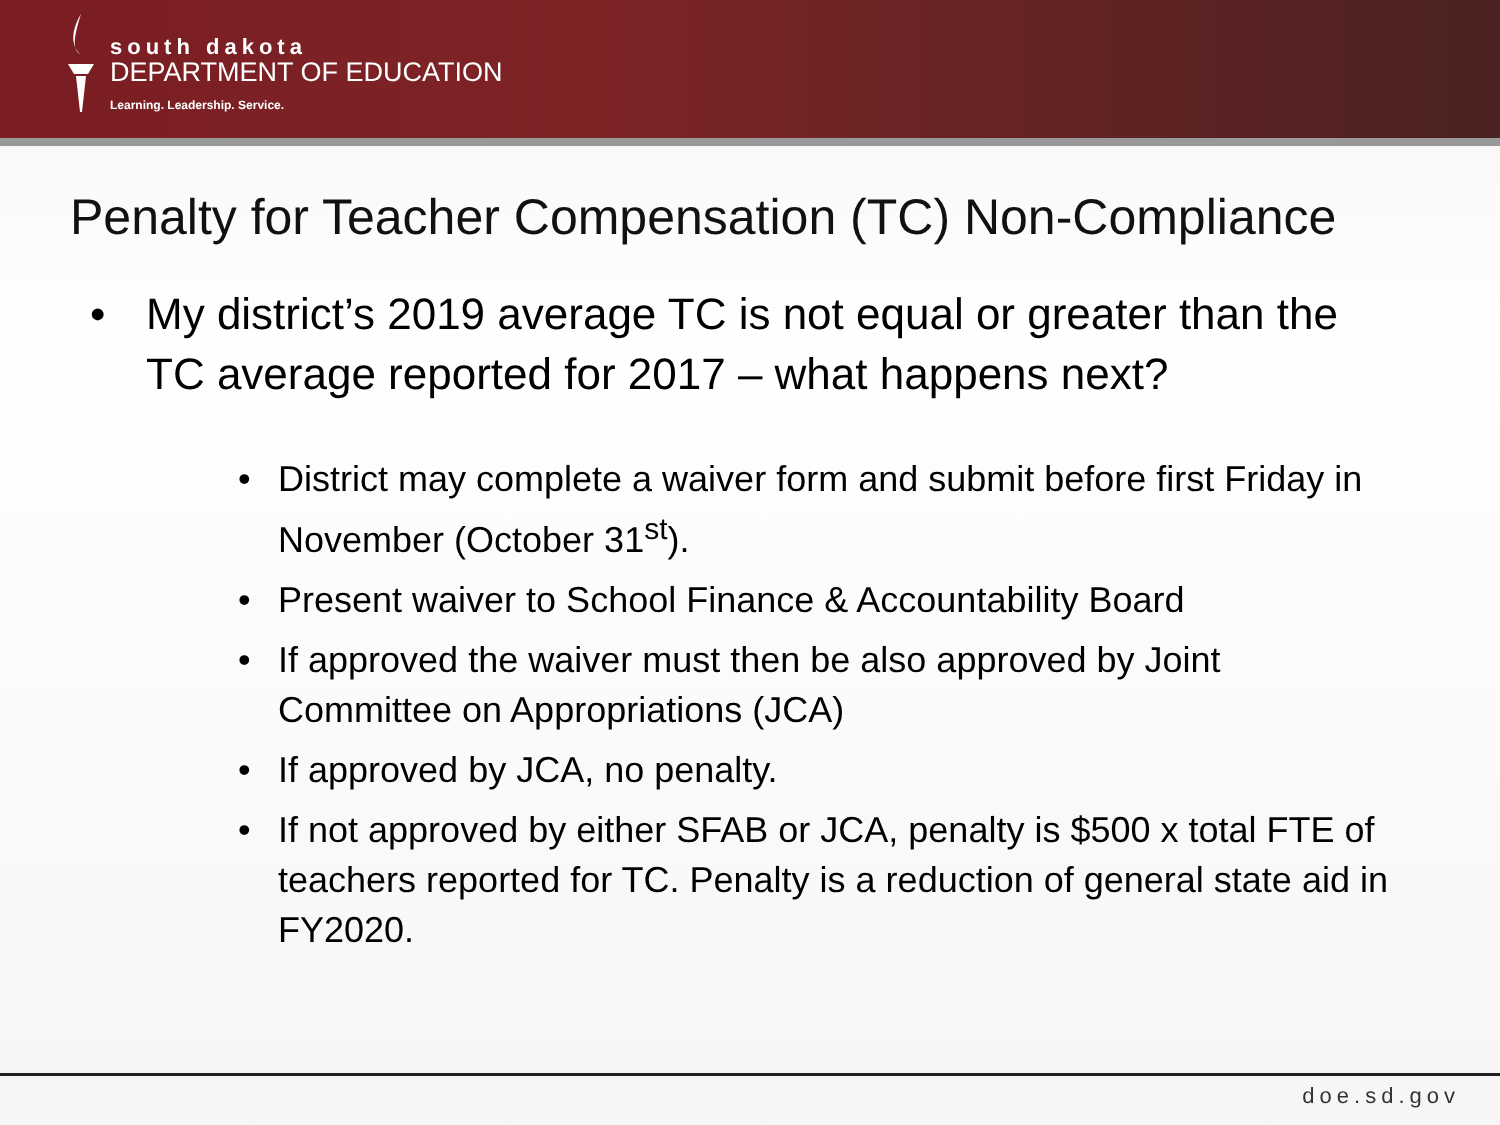south dakota
DEPARTMENT OF EDUCATION
Learning. Leadership. Service.
Penalty for Teacher Compensation (TC) Non-Compliance
My district’s 2019 average TC is not equal or greater than the TC average reported for 2017 – what happens next?
District may complete a waiver form and submit before first Friday in November (October 31<sup>st</sup>).
Present waiver to School Finance & Accountability Board
If approved the waiver must then be also approved by Joint Committee on Appropriations (JCA)
If approved by JCA, no penalty.
If not approved by either SFAB or JCA, penalty is $500 x total FTE of teachers reported for TC. Penalty is a reduction of general state aid in FY2020.
doe.sd.gov